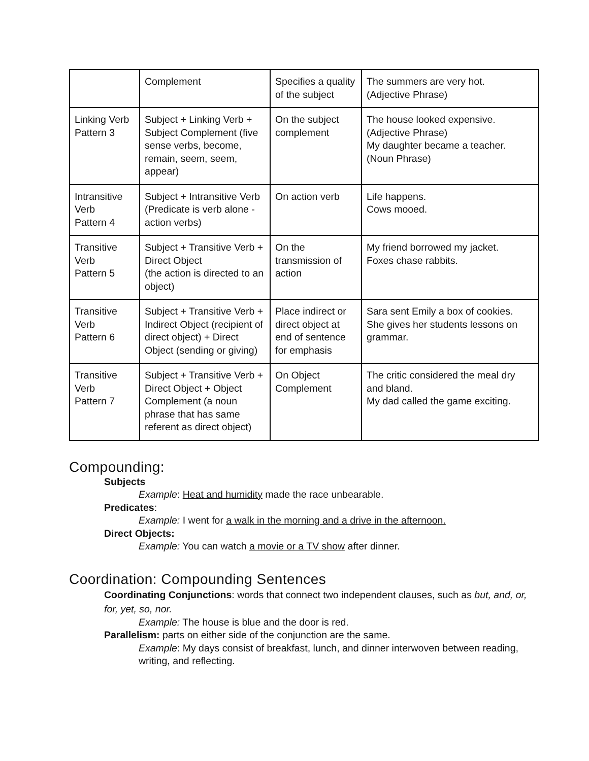| | Complement | Specifies a quality of the subject | The summers are very hot. (Adjective Phrase) |
| Linking Verb Pattern 3 | Subject + Linking Verb + Subject Complement (five sense verbs, become, remain, seem, seem, appear) | On the subject complement | The house looked expensive. (Adjective Phrase) My daughter became a teacher. (Noun Phrase) |
| Intransitive Verb Pattern 4 | Subject + Intransitive Verb (Predicate is verb alone - action verbs) | On action verb | Life happens. Cows mooed. |
| Transitive Verb Pattern 5 | Subject + Transitive Verb + Direct Object (the action is directed to an object) | On the transmission of action | My friend borrowed my jacket. Foxes chase rabbits. |
| Transitive Verb Pattern 6 | Subject + Transitive Verb + Indirect Object (recipient of direct object) + Direct Object (sending or giving) | Place indirect or direct object at end of sentence for emphasis | Sara sent Emily a box of cookies. She gives her students lessons on grammar. |
| Transitive Verb Pattern 7 | Subject + Transitive Verb + Direct Object + Object Complement (a noun phrase that has same referent as direct object) | On Object Complement | The critic considered the meal dry and bland. My dad called the game exciting. |
Compounding:
Subjects
Example: Heat and humidity made the race unbearable.
Predicates:
Example: I went for a walk in the morning and a drive in the afternoon.
Direct Objects:
Example: You can watch a movie or a TV show after dinner.
Coordination: Compounding Sentences
Coordinating Conjunctions: words that connect two independent clauses, such as but, and, or, for, yet, so, nor.
Example: The house is blue and the door is red.
Parallelism: parts on either side of the conjunction are the same.
Example: My days consist of breakfast, lunch, and dinner interwoven between reading, writing, and reflecting.